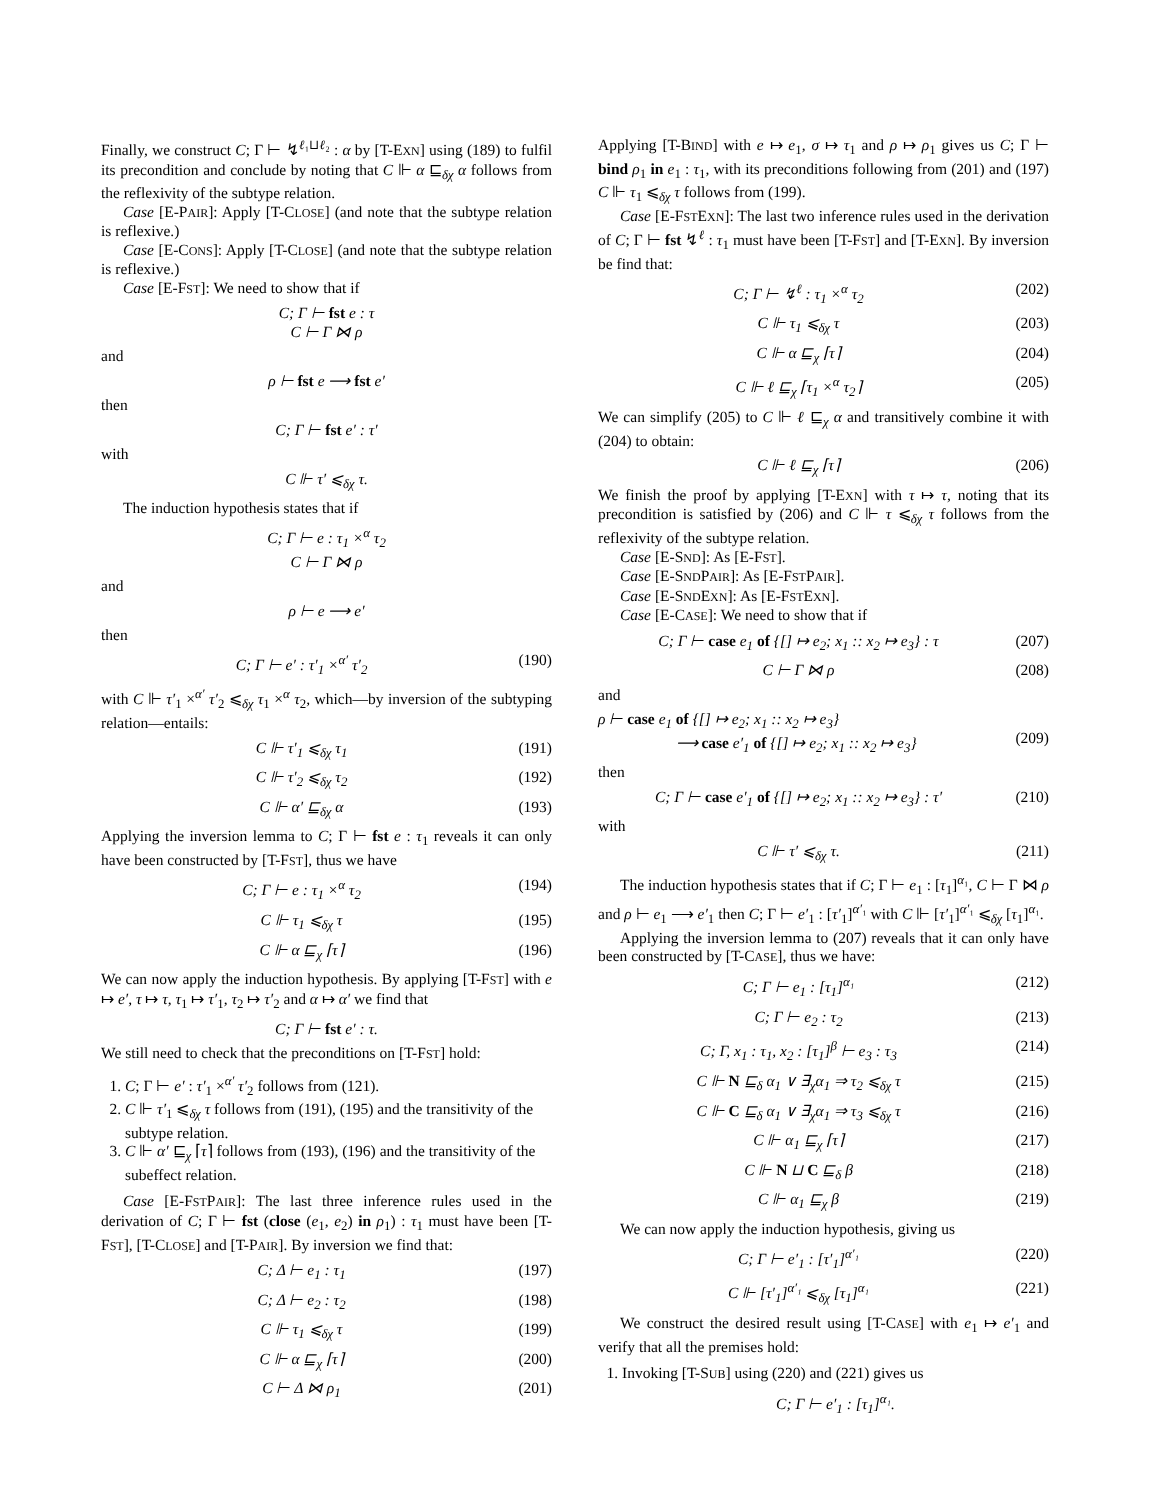Finally, we construct C; Γ ⊢ ↯<sup>ℓ₁⊔ℓ₂</sup> : α by [T-EXN] using (189) to fulfil its precondition and conclude by noting that C ⊩ α ⊑<sub>δχ</sub> α follows from the reflexivity of the subtype relation.
Case [E-PAIR]: Apply [T-CLOSE] (and note that the subtype relation is reflexive.)
Case [E-CONS]: Apply [T-CLOSE] (and note that the subtype relation is reflexive.)
Case [E-FST]: We need to show that if
C; Γ ⊢ fst e : τ
C ⊢ Γ ⋈ ρ
and
ρ ⊢ fst e ⟶ fst e′
then
C; Γ ⊢ fst e′ : τ′
with
C ⊩ τ′ ⩽<sub>δχ</sub> τ.
The induction hypothesis states that if
C; Γ ⊢ e : τ<sub>1</sub> ×<sup>α</sup> τ<sub>2</sub>
C ⊢ Γ ⋈ ρ
and
ρ ⊢ e ⟶ e′
then
C; Γ ⊢ e′ : τ′<sub>1</sub> ×<sup>α′</sup> τ′<sub>2</sub> (190)
with C ⊩ τ′<sub>1</sub> ×<sup>α′</sup> τ′<sub>2</sub> ⩽<sub>δχ</sub> τ<sub>1</sub> ×<sup>α</sup> τ<sub>2</sub>, which—by inversion of the subtyping relation—entails:
C ⊩ τ′<sub>1</sub> ⩽<sub>δχ</sub> τ<sub>1</sub> (191)
C ⊩ τ′<sub>2</sub> ⩽<sub>δχ</sub> τ<sub>2</sub> (192)
C ⊩ α′ ⊑<sub>δχ</sub> α (193)
Applying the inversion lemma to C; Γ ⊢ fst e : τ<sub>1</sub> reveals it can only have been constructed by [T-FST], thus we have
C; Γ ⊢ e : τ<sub>1</sub> ×<sup>α</sup> τ<sub>2</sub> (194)
C ⊩ τ<sub>1</sub> ⩽<sub>δχ</sub> τ (195)
C ⊩ α ⊑<sub>χ</sub> ⌈τ⌉ (196)
We can now apply the induction hypothesis. By applying [T-FST] with e ↦ e′, τ ↦ τ, τ<sub>1</sub> ↦ τ′<sub>1</sub>, τ<sub>2</sub> ↦ τ′<sub>2</sub> and α ↦ α′ we find that
C; Γ ⊢ fst e′ : τ.
We still need to check that the preconditions on [T-FST] hold:
1. C; Γ ⊢ e′ : τ′<sub>1</sub> ×<sup>α′</sup> τ′<sub>2</sub> follows from (121).
2. C ⊩ τ′<sub>1</sub> ⩽<sub>δχ</sub> τ follows from (191), (195) and the transitivity of the subtype relation.
3. C ⊩ α′ ⊑<sub>χ</sub> ⌈τ⌉ follows from (193), (196) and the transitivity of the subeffect relation.
Case [E-FSTPAIR]: The last three inference rules used in the derivation of C; Γ ⊢ fst (close (e<sub>1</sub>, e<sub>2</sub>) in ρ<sub>1</sub>) : τ<sub>1</sub> must have been [T-FST], [T-CLOSE] and [T-PAIR]. By inversion we find that:
C; Δ ⊢ e<sub>1</sub> : τ<sub>1</sub> (197)
C; Δ ⊢ e<sub>2</sub> : τ<sub>2</sub> (198)
C ⊩ τ<sub>1</sub> ⩽<sub>δχ</sub> τ (199)
C ⊩ α ⊑<sub>χ</sub> ⌈τ⌉ (200)
C ⊢ Δ ⋈ ρ<sub>1</sub> (201)
Applying [T-BIND] with e ↦ e<sub>1</sub>, σ ↦ τ<sub>1</sub> and ρ ↦ ρ<sub>1</sub> gives us C; Γ ⊢ bind ρ<sub>1</sub> in e<sub>1</sub> : τ<sub>1</sub>, with its preconditions following from (201) and (197) C ⊩ τ<sub>1</sub> ⩽<sub>δχ</sub> τ follows from (199).
Case [E-FSTEXN]: The last two inference rules used in the derivation of C; Γ ⊢ fst ↯<sup>ℓ</sup> : τ<sub>1</sub> must have been [T-FST] and [T-EXN]. By inversion be find that:
C; Γ ⊢ ↯<sup>ℓ</sup> : τ<sub>1</sub> ×<sup>α</sup> τ<sub>2</sub> (202)
C ⊩ τ<sub>1</sub> ⩽<sub>δχ</sub> τ (203)
C ⊩ α ⊑<sub>χ</sub> ⌈τ⌉ (204)
C ⊩ ℓ ⊑<sub>χ</sub> ⌈τ<sub>1</sub> ×<sup>α</sup> τ<sub>2</sub>⌉ (205)
We can simplify (205) to C ⊩ ℓ ⊑<sub>χ</sub> α and transitively combine it with (204) to obtain:
C ⊩ ℓ ⊑<sub>χ</sub> ⌈τ⌉ (206)
We finish the proof by applying [T-EXN] with τ ↦ τ, noting that its precondition is satisfied by (206) and C ⊩ τ ⩽<sub>δχ</sub> τ follows from the reflexivity of the subtype relation.
Case [E-SND]: As [E-FST].
Case [E-SNDPAIR]: As [E-FSTPAIR].
Case [E-SNDEXN]: As [E-FSTEXN].
Case [E-CASE]: We need to show that if
C; Γ ⊢ case e<sub>1</sub> of {[] ↦ e<sub>2</sub>; x<sub>1</sub> :: x<sub>2</sub> ↦ e<sub>3</sub>} : τ (207)
C ⊢ Γ ⋈ ρ (208)
and
ρ ⊢ case e<sub>1</sub> of {[] ↦ e<sub>2</sub>; x<sub>1</sub> :: x<sub>2</sub> ↦ e<sub>3</sub>}
     ⟶ case e′<sub>1</sub> of {[] ↦ e<sub>2</sub>; x<sub>1</sub> :: x<sub>2</sub> ↦ e<sub>3</sub>}
(209)
then
C; Γ ⊢ case e′<sub>1</sub> of {[] ↦ e<sub>2</sub>; x<sub>1</sub> :: x<sub>2</sub> ↦ e<sub>3</sub>} : τ′ (210)
with
C ⊩ τ′ ⩽<sub>δχ</sub> τ. (211)
The induction hypothesis states that if C; Γ ⊢ e<sub>1</sub> : [τ<sub>1</sub>]<sup>α₁</sup>, C ⊢ Γ ⋈ ρ and ρ ⊢ e<sub>1</sub> ⟶ e′<sub>1</sub> then C; Γ ⊢ e′<sub>1</sub> : [τ′<sub>1</sub>]<sup>α′₁</sup> with C ⊩ [τ′<sub>1</sub>]<sup>α′₁</sup> ⩽<sub>δχ</sub> [τ<sub>1</sub>]<sup>α₁</sup>.
Applying the inversion lemma to (207) reveals that it can only have been constructed by [T-CASE], thus we have:
C; Γ ⊢ e<sub>1</sub> : [τ<sub>1</sub>]<sup>α₁</sup> (212)
C; Γ ⊢ e<sub>2</sub> : τ<sub>2</sub> (213)
C; Γ, x<sub>1</sub> : τ<sub>1</sub>, x<sub>2</sub> : [τ<sub>1</sub>]<sup>β</sup> ⊢ e<sub>3</sub> : τ<sub>3</sub> (214)
C ⊩ N ⊑<sub>δ</sub> α<sub>1</sub> ∨ ∃<sub>χ</sub>α<sub>1</sub> ⇒ τ<sub>2</sub> ⩽<sub>δχ</sub> τ (215)
C ⊩ C ⊑<sub>δ</sub> α<sub>1</sub> ∨ ∃<sub>χ</sub>α<sub>1</sub> ⇒ τ<sub>3</sub> ⩽<sub>δχ</sub> τ (216)
C ⊩ α<sub>1</sub> ⊑<sub>χ</sub> ⌈τ⌉ (217)
C ⊩ N ⊔ C ⊑<sub>δ</sub> β (218)
C ⊩ α<sub>1</sub> ⊑<sub>χ</sub> β (219)
We can now apply the induction hypothesis, giving us
C; Γ ⊢ e′<sub>1</sub> : [τ′<sub>1</sub>]<sup>α′₁</sup> (220)
C ⊩ [τ′<sub>1</sub>]<sup>α′₁</sup> ⩽<sub>δχ</sub> [τ<sub>1</sub>]<sup>α₁</sup> (221)
We construct the desired result using [T-CASE] with e<sub>1</sub> ↦ e′<sub>1</sub> and verify that all the premises hold:
1. Invoking [T-SUB] using (220) and (221) gives us
C; Γ ⊢ e′<sub>1</sub> : [τ<sub>1</sub>]<sup>α₁</sup>.